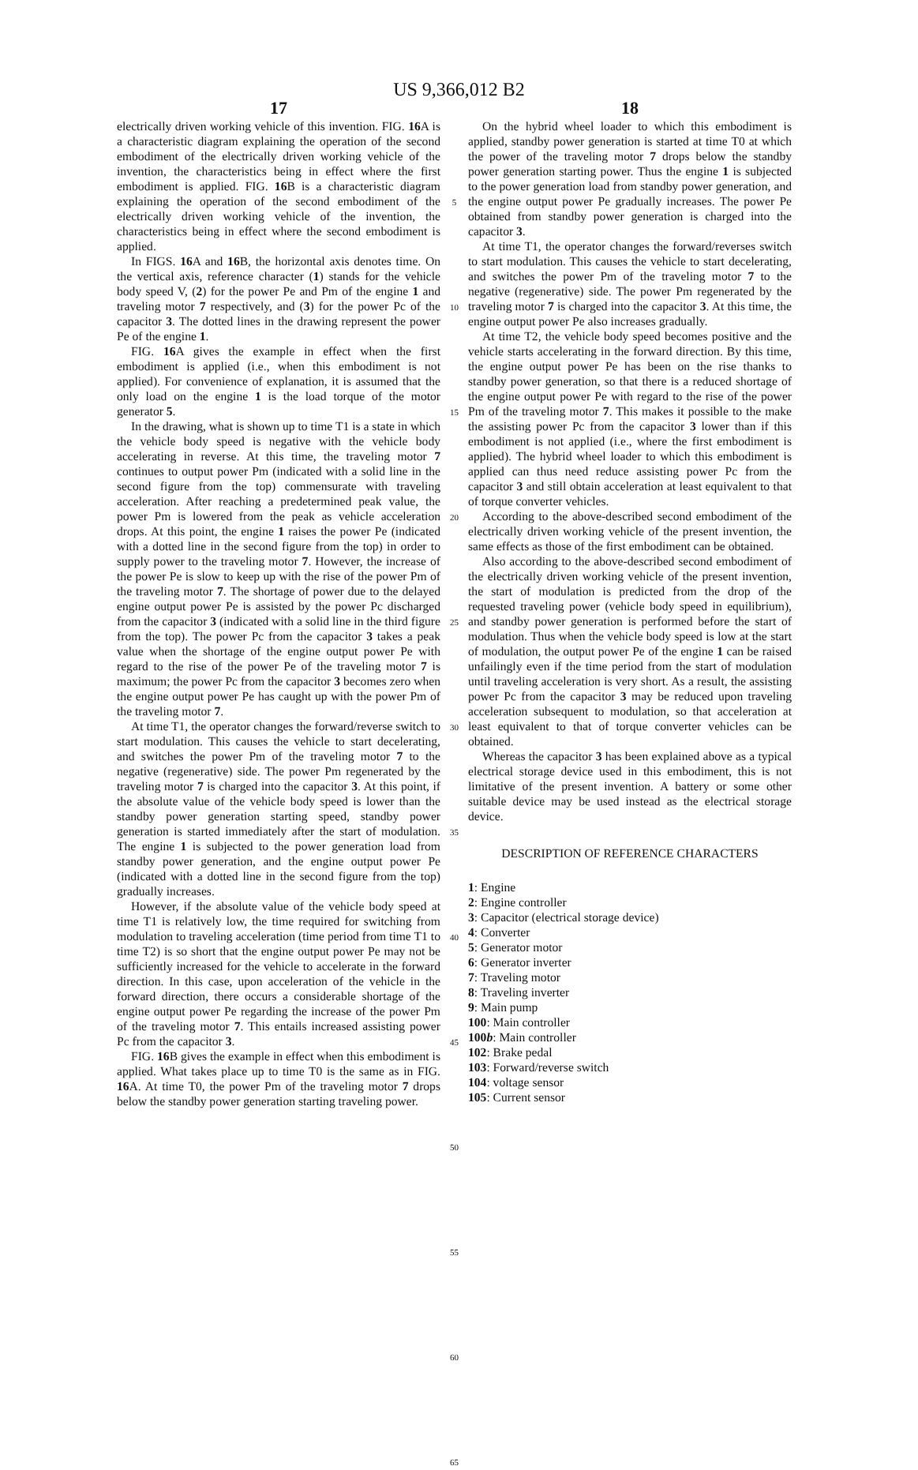US 9,366,012 B2
17
electrically driven working vehicle of this invention. FIG. 16 A is a characteristic diagram explaining the operation of the second embodiment of the electrically driven working vehicle of the invention, the characteristics being in effect where the first embodiment is applied. FIG. 16 B is a characteristic diagram explaining the operation of the second embodiment of the electrically driven working vehicle of the invention, the characteristics being in effect where the second embodiment is applied.
In FIGS. 16 A and 16 B, the horizontal axis denotes time. On the vertical axis, reference character (1) stands for the vehicle body speed V, (2) for the power Pe and Pm of the engine 1 and traveling motor 7 respectively, and (3) for the power Pc of the capacitor 3. The dotted lines in the drawing represent the power Pe of the engine 1.
FIG. 16 A gives the example in effect when the first embodiment is applied (i.e., when this embodiment is not applied). For convenience of explanation, it is assumed that the only load on the engine 1 is the load torque of the motor generator 5.
In the drawing, what is shown up to time T1 is a state in which the vehicle body speed is negative with the vehicle body accelerating in reverse. At this time, the traveling motor 7 continues to output power Pm (indicated with a solid line in the second figure from the top) commensurate with traveling acceleration. After reaching a predetermined peak value, the power Pm is lowered from the peak as vehicle acceleration drops. At this point, the engine 1 raises the power Pe (indicated with a dotted line in the second figure from the top) in order to supply power to the traveling motor 7. However, the increase of the power Pe is slow to keep up with the rise of the power Pm of the traveling motor 7. The shortage of power due to the delayed engine output power Pe is assisted by the power Pc discharged from the capacitor 3 (indicated with a solid line in the third figure from the top). The power Pc from the capacitor 3 takes a peak value when the shortage of the engine output power Pe with regard to the rise of the power Pe of the traveling motor 7 is maximum; the power Pc from the capacitor 3 becomes zero when the engine output power Pe has caught up with the power Pm of the traveling motor 7.
At time T1, the operator changes the forward/reverse switch to start modulation. This causes the vehicle to start decelerating, and switches the power Pm of the traveling motor 7 to the negative (regenerative) side. The power Pm regenerated by the traveling motor 7 is charged into the capacitor 3. At this point, if the absolute value of the vehicle body speed is lower than the standby power generation starting speed, standby power generation is started immediately after the start of modulation. The engine 1 is subjected to the power generation load from standby power generation, and the engine output power Pe (indicated with a dotted line in the second figure from the top) gradually increases.
However, if the absolute value of the vehicle body speed at time T1 is relatively low, the time required for switching from modulation to traveling acceleration (time period from time T1 to time T2) is so short that the engine output power Pe may not be sufficiently increased for the vehicle to accelerate in the forward direction. In this case, upon acceleration of the vehicle in the forward direction, there occurs a considerable shortage of the engine output power Pe regarding the increase of the power Pm of the traveling motor 7. This entails increased assisting power Pc from the capacitor 3.
FIG. 16 B gives the example in effect when this embodiment is applied. What takes place up to time T0 is the same as in FIG. 16 A. At time T0, the power Pm of the traveling motor 7 drops below the standby power generation starting traveling power.
5
10
15
20
25
30
35
40
45
50
55
60
65
18
On the hybrid wheel loader to which this embodiment is applied, standby power generation is started at time T0 at which the power of the traveling motor 7 drops below the standby power generation starting power. Thus the engine 1 is subjected to the power generation load from standby power generation, and the engine output power Pe gradually increases. The power Pe obtained from standby power generation is charged into the capacitor 3.
At time T1, the operator changes the forward/reverses switch to start modulation. This causes the vehicle to start decelerating, and switches the power Pm of the traveling motor 7 to the negative (regenerative) side. The power Pm regenerated by the traveling motor 7 is charged into the capacitor 3. At this time, the engine output power Pe also increases gradually.
At time T2, the vehicle body speed becomes positive and the vehicle starts accelerating in the forward direction. By this time, the engine output power Pe has been on the rise thanks to standby power generation, so that there is a reduced shortage of the engine output power Pe with regard to the rise of the power Pm of the traveling motor 7. This makes it possible to the make the assisting power Pc from the capacitor 3 lower than if this embodiment is not applied (i.e., where the first embodiment is applied). The hybrid wheel loader to which this embodiment is applied can thus need reduce assisting power Pc from the capacitor 3 and still obtain acceleration at least equivalent to that of torque converter vehicles.
According to the above-described second embodiment of the electrically driven working vehicle of the present invention, the same effects as those of the first embodiment can be obtained.
Also according to the above-described second embodiment of the electrically driven working vehicle of the present invention, the start of modulation is predicted from the drop of the requested traveling power (vehicle body speed in equilibrium), and standby power generation is performed before the start of modulation. Thus when the vehicle body speed is low at the start of modulation, the output power Pe of the engine 1 can be raised unfailingly even if the time period from the start of modulation until traveling acceleration is very short. As a result, the assisting power Pc from the capacitor 3 may be reduced upon traveling acceleration subsequent to modulation, so that acceleration at least equivalent to that of torque converter vehicles can be obtained.
Whereas the capacitor 3 has been explained above as a typical electrical storage device used in this embodiment, this is not limitative of the present invention. A battery or some other suitable device may be used instead as the electrical storage device.
DESCRIPTION OF REFERENCE CHARACTERS
1: Engine
2: Engine controller
3: Capacitor (electrical storage device)
4: Converter
5: Generator motor
6: Generator inverter
7: Traveling motor
8: Traveling inverter
9: Main pump
100: Main controller
100b: Main controller
102: Brake pedal
103: Forward/reverse switch
104: voltage sensor
105: Current sensor